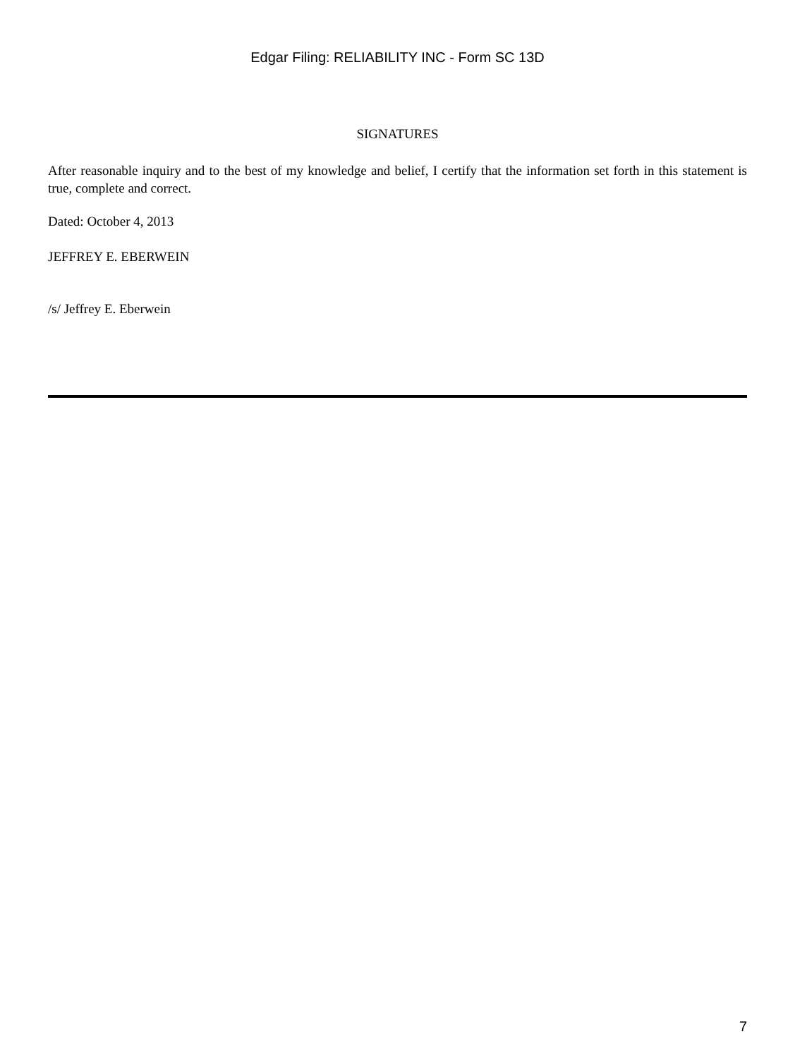Edgar Filing: RELIABILITY INC - Form SC 13D
SIGNATURES
After reasonable inquiry and to the best of my knowledge and belief, I certify that the information set forth in this statement is true, complete and correct.
Dated: October 4, 2013
JEFFREY E. EBERWEIN
/s/ Jeffrey E. Eberwein
7